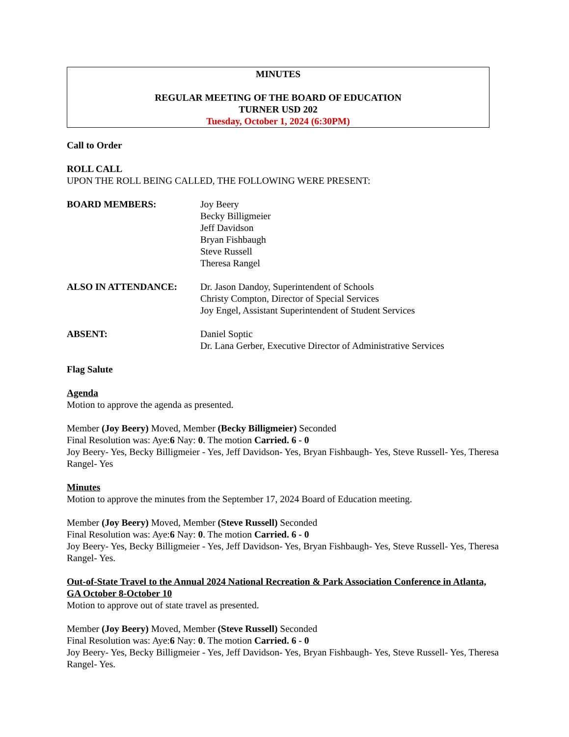MINUTES
REGULAR MEETING OF THE BOARD OF EDUCATION
TURNER USD 202
Tuesday, October 1, 2024 (6:30PM)
Call to Order
ROLL CALL
UPON THE ROLL BEING CALLED, THE FOLLOWING WERE PRESENT:
BOARD MEMBERS: Joy Beery
Becky Billigmeier
Jeff Davidson
Bryan Fishbaugh
Steve Russell
Theresa Rangel
ALSO IN ATTENDANCE: Dr. Jason Dandoy, Superintendent of Schools
Christy Compton, Director of Special Services
Joy Engel, Assistant Superintendent of Student Services
ABSENT: Daniel Soptic
Dr. Lana Gerber, Executive Director of Administrative Services
Flag Salute
Agenda
Motion to approve the agenda as presented.
Member (Joy Beery) Moved, Member (Becky Billigmeier) Seconded
Final Resolution was: Aye:6 Nay: 0. The motion Carried. 6 - 0
Joy Beery- Yes, Becky Billigmeier - Yes, Jeff Davidson- Yes, Bryan Fishbaugh- Yes, Steve Russell- Yes, Theresa Rangel- Yes
Minutes
Motion to approve the minutes from the September 17, 2024 Board of Education meeting.
Member (Joy Beery) Moved, Member (Steve Russell) Seconded
Final Resolution was: Aye:6 Nay: 0. The motion Carried. 6 - 0
Joy Beery- Yes, Becky Billigmeier - Yes, Jeff Davidson- Yes, Bryan Fishbaugh- Yes, Steve Russell- Yes, Theresa Rangel- Yes.
Out-of-State Travel to the Annual 2024 National Recreation & Park Association Conference in Atlanta, GA October 8-October 10
Motion to approve out of state travel as presented.
Member (Joy Beery) Moved, Member (Steve Russell) Seconded
Final Resolution was: Aye:6 Nay: 0. The motion Carried. 6 - 0
Joy Beery- Yes, Becky Billigmeier - Yes, Jeff Davidson- Yes, Bryan Fishbaugh- Yes, Steve Russell- Yes, Theresa Rangel- Yes.